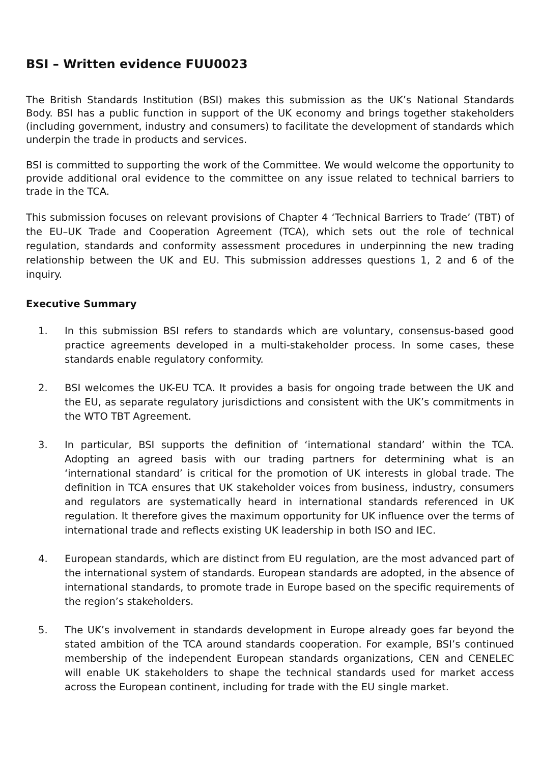BSI – Written evidence FUU0023
The British Standards Institution (BSI) makes this submission as the UK’s National Standards Body. BSI has a public function in support of the UK economy and brings together stakeholders (including government, industry and consumers) to facilitate the development of standards which underpin the trade in products and services.
BSI is committed to supporting the work of the Committee. We would welcome the opportunity to provide additional oral evidence to the committee on any issue related to technical barriers to trade in the TCA.
This submission focuses on relevant provisions of Chapter 4 ‘Technical Barriers to Trade’ (TBT) of the EU–UK Trade and Cooperation Agreement (TCA), which sets out the role of technical regulation, standards and conformity assessment procedures in underpinning the new trading relationship between the UK and EU. This submission addresses questions 1, 2 and 6 of the inquiry.
Executive Summary
1. In this submission BSI refers to standards which are voluntary, consensus-based good practice agreements developed in a multi-stakeholder process. In some cases, these standards enable regulatory conformity.
2. BSI welcomes the UK-EU TCA. It provides a basis for ongoing trade between the UK and the EU, as separate regulatory jurisdictions and consistent with the UK’s commitments in the WTO TBT Agreement.
3. In particular, BSI supports the definition of ‘international standard’ within the TCA. Adopting an agreed basis with our trading partners for determining what is an ‘international standard’ is critical for the promotion of UK interests in global trade. The definition in TCA ensures that UK stakeholder voices from business, industry, consumers and regulators are systematically heard in international standards referenced in UK regulation. It therefore gives the maximum opportunity for UK influence over the terms of international trade and reflects existing UK leadership in both ISO and IEC.
4. European standards, which are distinct from EU regulation, are the most advanced part of the international system of standards. European standards are adopted, in the absence of international standards, to promote trade in Europe based on the specific requirements of the region’s stakeholders.
5. The UK’s involvement in standards development in Europe already goes far beyond the stated ambition of the TCA around standards cooperation. For example, BSI’s continued membership of the independent European standards organizations, CEN and CENELEC will enable UK stakeholders to shape the technical standards used for market access across the European continent, including for trade with the EU single market.